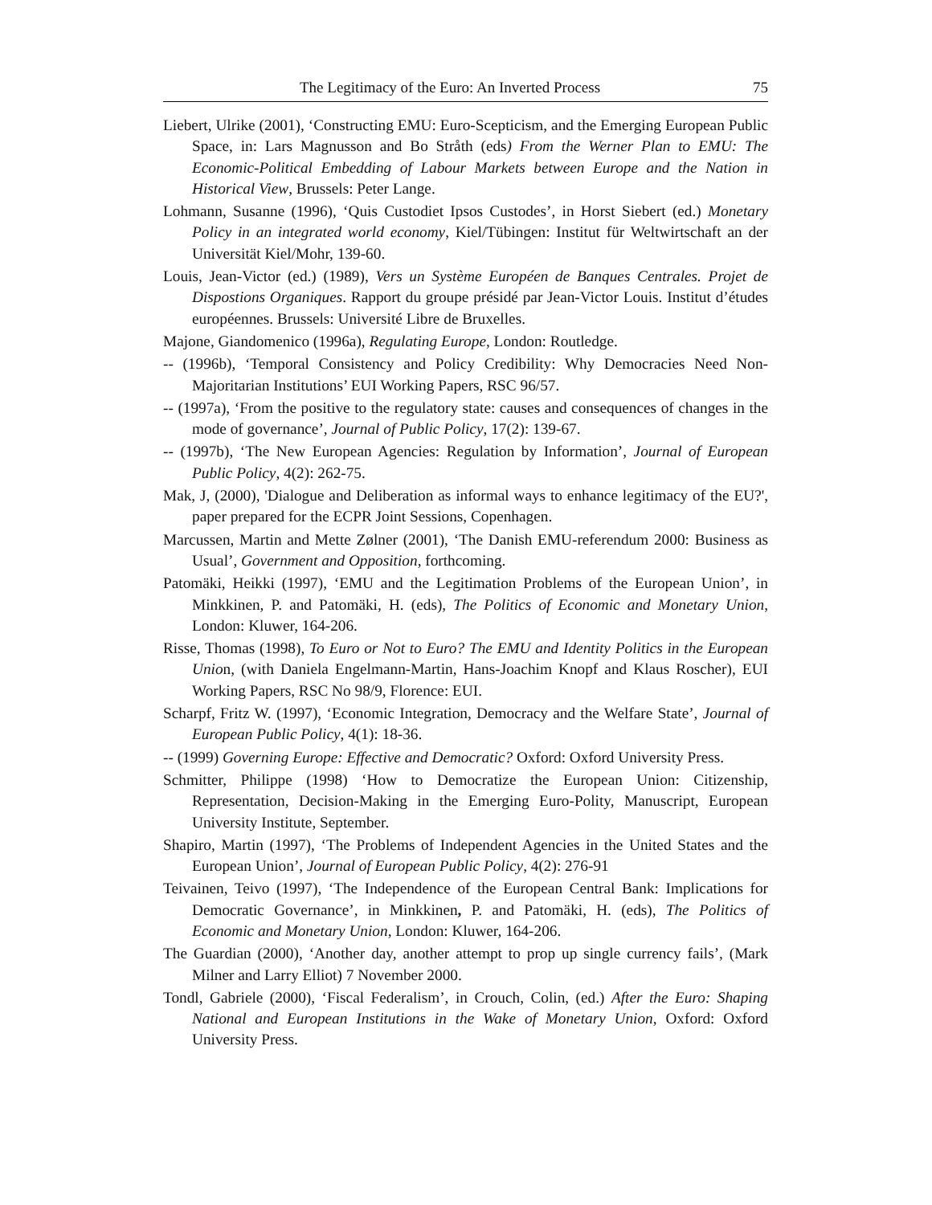The Legitimacy of the Euro: An Inverted Process 75
Liebert, Ulrike (2001), ‘Constructing EMU: Euro-Scepticism, and the Emerging European Public Space, in: Lars Magnusson and Bo Stråth (eds) From the Werner Plan to EMU: The Economic-Political Embedding of Labour Markets between Europe and the Nation in Historical View, Brussels: Peter Lange.
Lohmann, Susanne (1996), ‘Quis Custodiet Ipsos Custodes’, in Horst Siebert (ed.) Monetary Policy in an integrated world economy, Kiel/Tübingen: Institut für Weltwirtschaft an der Universität Kiel/Mohr, 139-60.
Louis, Jean-Victor (ed.) (1989), Vers un Système Européen de Banques Centrales. Projet de Dispostions Organiques. Rapport du groupe présidé par Jean-Victor Louis. Institut d’études européennes. Brussels: Université Libre de Bruxelles.
Majone, Giandomenico (1996a), Regulating Europe, London: Routledge.
-- (1996b), ‘Temporal Consistency and Policy Credibility: Why Democracies Need Non-Majoritarian Institutions’ EUI Working Papers, RSC 96/57.
-- (1997a), ‘From the positive to the regulatory state: causes and consequences of changes in the mode of governance’, Journal of Public Policy, 17(2): 139-67.
-- (1997b), ‘The New European Agencies: Regulation by Information’, Journal of European Public Policy, 4(2): 262-75.
Mak, J, (2000), 'Dialogue and Deliberation as informal ways to enhance legitimacy of the EU?', paper prepared for the ECPR Joint Sessions, Copenhagen.
Marcussen, Martin and Mette Zølner (2001), ‘The Danish EMU-referendum 2000: Business as Usual’, Government and Opposition, forthcoming.
Patomäki, Heikki (1997), ‘EMU and the Legitimation Problems of the European Union’, in Minkkinen, P. and Patomäki, H. (eds), The Politics of Economic and Monetary Union, London: Kluwer, 164-206.
Risse, Thomas (1998), To Euro or Not to Euro? The EMU and Identity Politics in the European Union, (with Daniela Engelmann-Martin, Hans-Joachim Knopf and Klaus Roscher), EUI Working Papers, RSC No 98/9, Florence: EUI.
Scharpf, Fritz W. (1997), ‘Economic Integration, Democracy and the Welfare State’, Journal of European Public Policy, 4(1): 18-36.
-- (1999) Governing Europe: Effective and Democratic? Oxford: Oxford University Press.
Schmitter, Philippe (1998) ‘How to Democratize the European Union: Citizenship, Representation, Decision-Making in the Emerging Euro-Polity, Manuscript, European University Institute, September.
Shapiro, Martin (1997), ‘The Problems of Independent Agencies in the United States and the European Union’, Journal of European Public Policy, 4(2): 276-91
Teivainen, Teivo (1997), ‘The Independence of the European Central Bank: Implications for Democratic Governance’, in Minkkinen, P. and Patomäki, H. (eds), The Politics of Economic and Monetary Union, London: Kluwer, 164-206.
The Guardian (2000), ‘Another day, another attempt to prop up single currency fails’, (Mark Milner and Larry Elliot) 7 November 2000.
Tondl, Gabriele (2000), ‘Fiscal Federalism’, in Crouch, Colin, (ed.) After the Euro: Shaping National and European Institutions in the Wake of Monetary Union, Oxford: Oxford University Press.